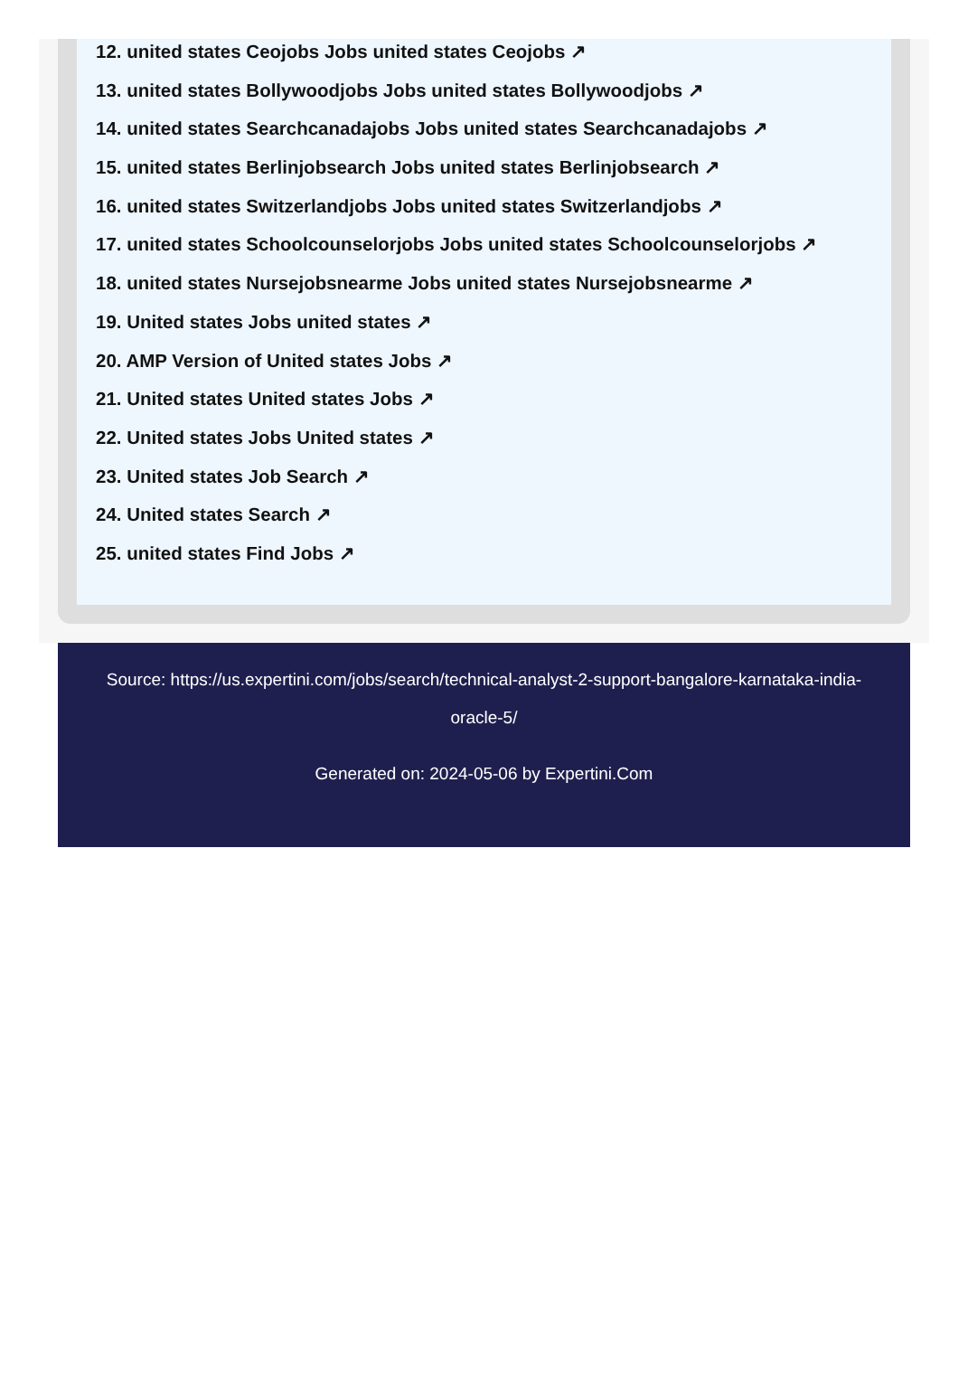12. united states Ceojobs Jobs united states Ceojobs ↗
13. united states Bollywoodjobs Jobs united states Bollywoodjobs ↗
14. united states Searchcanadajobs Jobs united states Searchcanadajobs ↗
15. united states Berlinjobsearch Jobs united states Berlinjobsearch ↗
16. united states Switzerlandjobs Jobs united states Switzerlandjobs ↗
17. united states Schoolcounselorjobs Jobs united states Schoolcounselorjobs ↗
18. united states Nursejobsnearme Jobs united states Nursejobsnearme ↗
19. United states Jobs united states ↗
20. AMP Version of United states Jobs ↗
21. United states United states Jobs ↗
22. United states Jobs United states ↗
23. United states Job Search ↗
24. United states Search ↗
25. united states Find Jobs ↗
Source: https://us.expertini.com/jobs/search/technical-analyst-2-support-bangalore-karnataka-india-oracle-5/
Generated on: 2024-05-06 by Expertini.Com